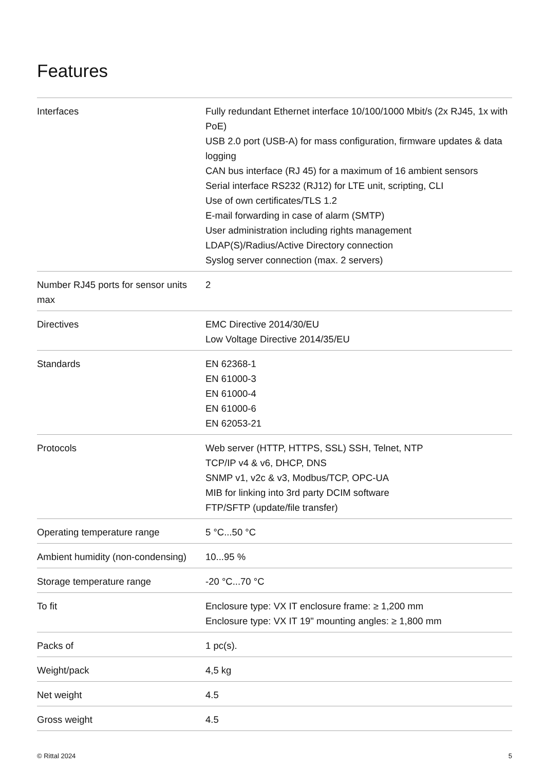Features
| Interfaces | Fully redundant Ethernet interface 10/100/1000 Mbit/s (2x RJ45, 1x with PoE) USB 2.0 port (USB-A) for mass configuration, firmware updates & data logging CAN bus interface (RJ 45) for a maximum of 16 ambient sensors Serial interface RS232 (RJ12) for LTE unit, scripting, CLI Use of own certificates/TLS 1.2 E-mail forwarding in case of alarm (SMTP) User administration including rights management LDAP(S)/Radius/Active Directory connection Syslog server connection (max. 2 servers) |
| Number RJ45 ports for sensor units max | 2 |
| Directives | EMC Directive 2014/30/EU Low Voltage Directive 2014/35/EU |
| Standards | EN 62368-1 EN 61000-3 EN 61000-4 EN 61000-6 EN 62053-21 |
| Protocols | Web server (HTTP, HTTPS, SSL) SSH, Telnet, NTP TCP/IP v4 & v6, DHCP, DNS SNMP v1, v2c & v3, Modbus/TCP, OPC-UA MIB for linking into 3rd party DCIM software FTP/SFTP (update/file transfer) |
| Operating temperature range | 5 °C...50 °C |
| Ambient humidity (non-condensing) | 10...95 % |
| Storage temperature range | -20 °C...70 °C |
| To fit | Enclosure type: VX IT enclosure frame: ≥ 1,200 mm Enclosure type: VX IT 19" mounting angles: ≥ 1,800 mm |
| Packs of | 1 pc(s). |
| Weight/pack | 4,5 kg |
| Net weight | 4.5 |
| Gross weight | 4.5 |
© Rittal 2024 5